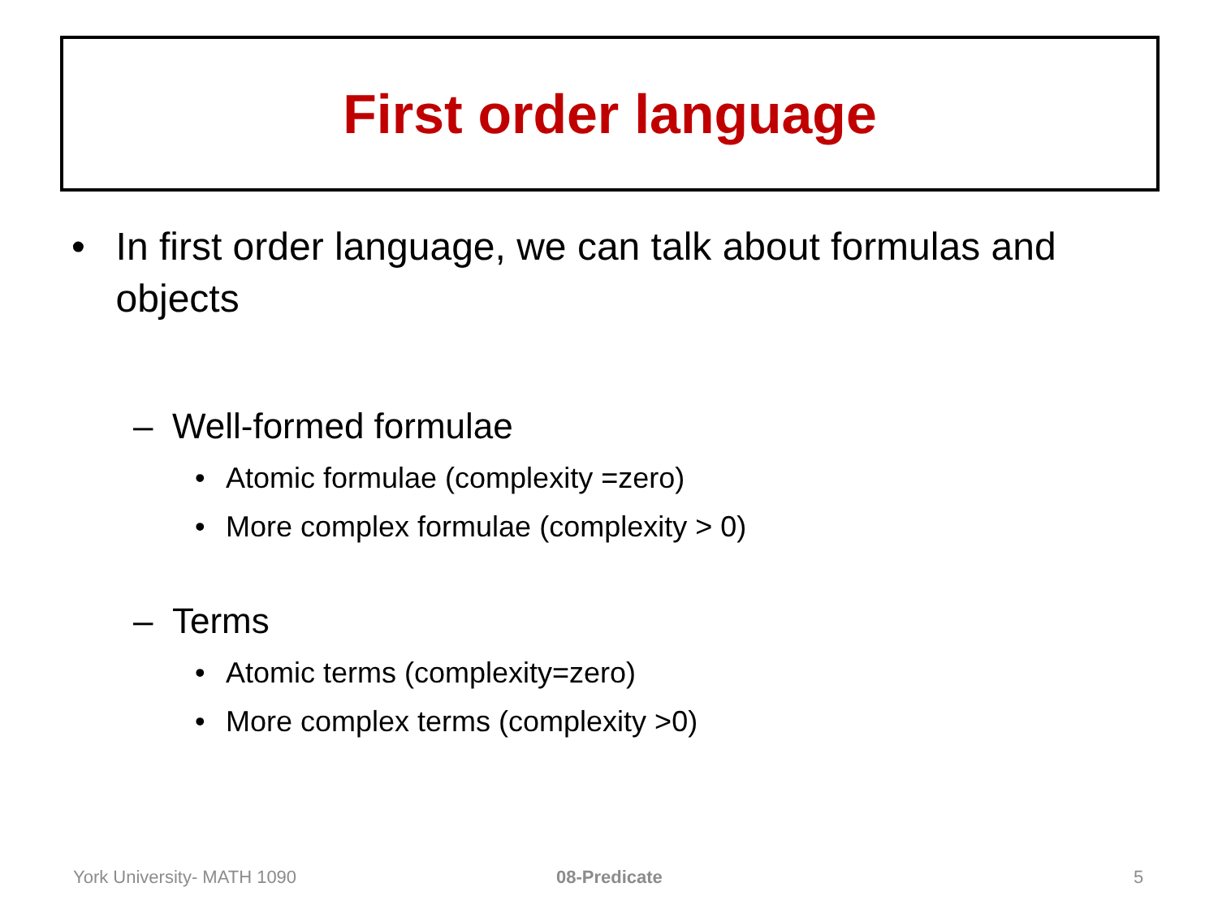First order language
• In first order language, we can talk about formulas and objects
– Well-formed formulae
• Atomic formulae (complexity =zero)
• More complex formulae (complexity > 0)
– Terms
• Atomic terms (complexity=zero)
• More complex terms (complexity >0)
York University- MATH 1090 08-Predicate 5